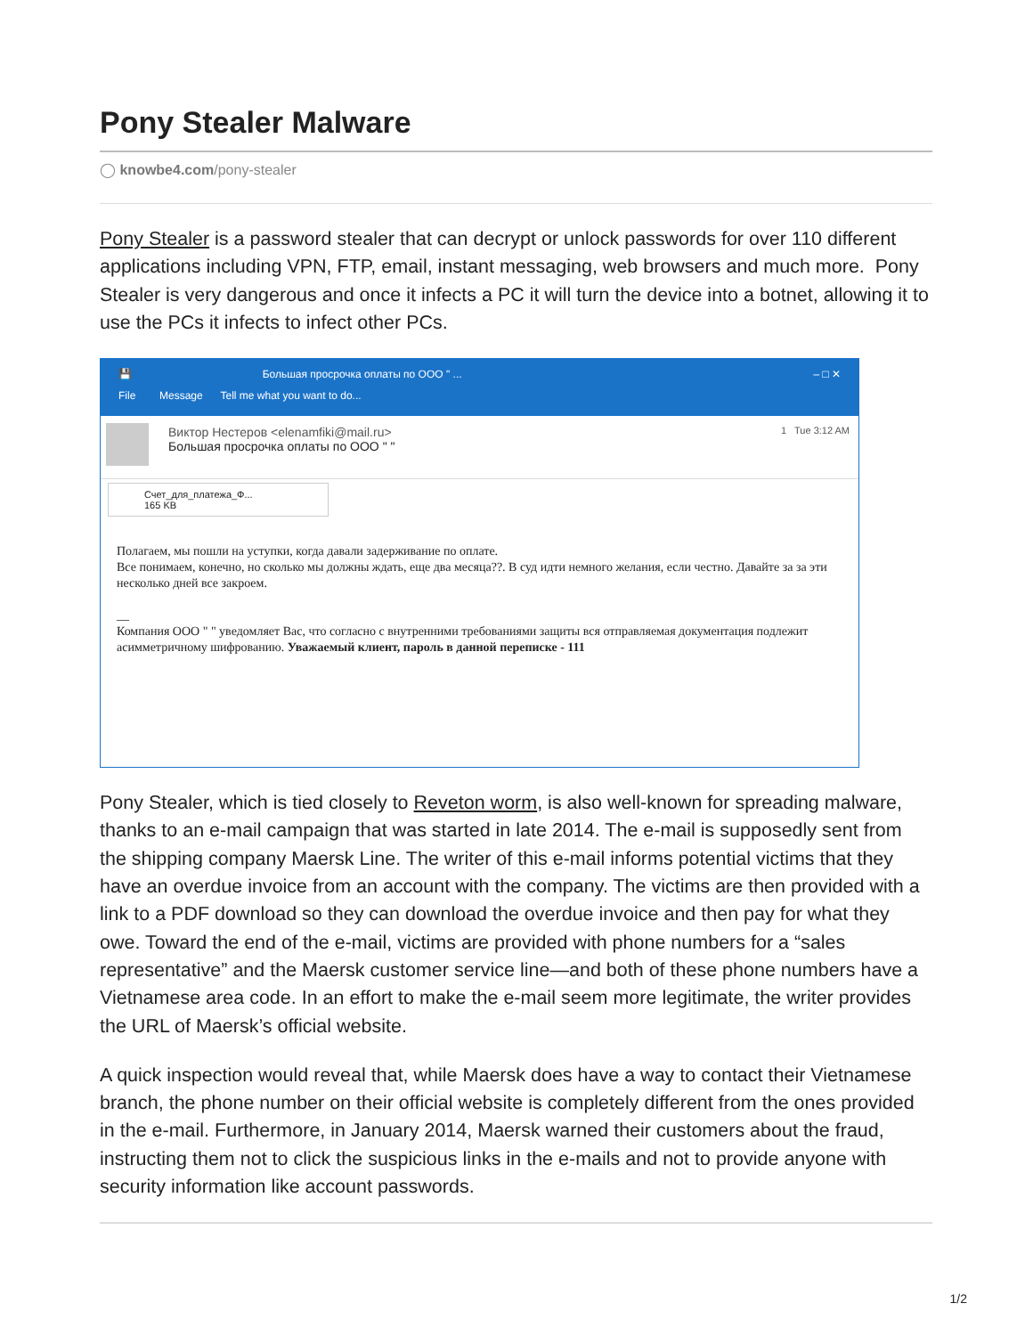Pony Stealer Malware
◯ knowbe4.com/pony-stealer
Pony Stealer is a password stealer that can decrypt or unlock passwords for over 110 different applications including VPN, FTP, email, instant messaging, web browsers and much more. Pony Stealer is very dangerous and once it infects a PC it will turn the device into a botnet, allowing it to use the PCs it infects to infect other PCs.
💾 Большая просрочка оплаты по ООО " ... – □ ✕
File Message Tell me what you want to do...
Виктор Нестеров <elenamfiki@mail.ru> 1 Tue 3:12 AM
Большая просрочка оплаты по ООО " "
Счет_для_платежа_Ф...
165 KB
Полагаем, мы пошли на уступки, когда давали задерживание по оплате.
Все понимаем, конечно, но сколько мы должны ждать, еще два месяца??. В суд идти немного желания, если честно. Давайте за за эти несколько дней все закроем.
__
Компания ООО " " уведомляет Вас, что согласно с внутренними требованиями защиты вся отправляемая документация подлежит асимметричному шифрованию. Уважаемый клиент, пароль в данной переписке - 111
Pony Stealer, which is tied closely to Reveton worm, is also well-known for spreading malware, thanks to an e-mail campaign that was started in late 2014. The e-mail is supposedly sent from the shipping company Maersk Line. The writer of this e-mail informs potential victims that they have an overdue invoice from an account with the company. The victims are then provided with a link to a PDF download so they can download the overdue invoice and then pay for what they owe. Toward the end of the e-mail, victims are provided with phone numbers for a “sales representative” and the Maersk customer service line—and both of these phone numbers have a Vietnamese area code. In an effort to make the e-mail seem more legitimate, the writer provides the URL of Maersk’s official website.
A quick inspection would reveal that, while Maersk does have a way to contact their Vietnamese branch, the phone number on their official website is completely different from the ones provided in the e-mail. Furthermore, in January 2014, Maersk warned their customers about the fraud, instructing them not to click the suspicious links in the e-mails and not to provide anyone with security information like account passwords.
1/2